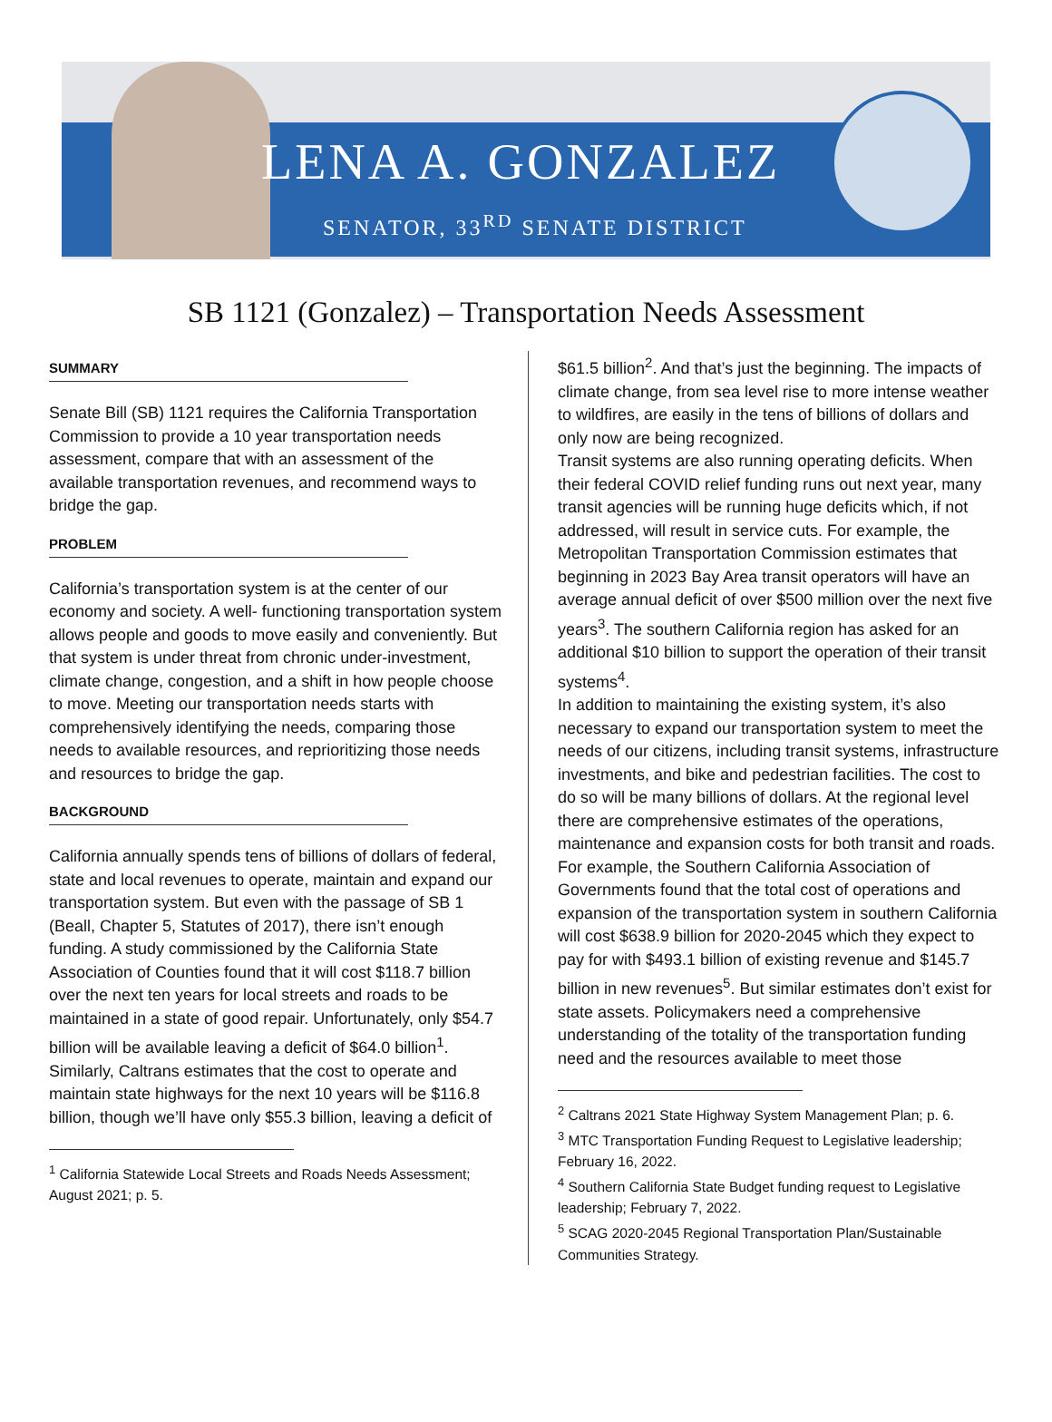LENA A. GONZALEZ
SENATOR, 33<sup>RD</sup> SENATE DISTRICT
SB 1121 (Gonzalez) – Transportation Needs Assessment
SUMMARY
Senate Bill (SB) 1121 requires the California Transportation Commission to provide a 10 year transportation needs assessment, compare that with an assessment of the available transportation revenues, and recommend ways to bridge the gap.
PROBLEM
California’s transportation system is at the center of our economy and society. A well- functioning transportation system allows people and goods to move easily and conveniently. But that system is under threat from chronic under-investment, climate change, congestion, and a shift in how people choose to move. Meeting our transportation needs starts with comprehensively identifying the needs, comparing those needs to available resources, and reprioritizing those needs and resources to bridge the gap.
BACKGROUND
California annually spends tens of billions of dollars of federal, state and local revenues to operate, maintain and expand our transportation system. But even with the passage of SB 1 (Beall, Chapter 5, Statutes of 2017), there isn’t enough funding. A study commissioned by the California State Association of Counties found that it will cost $118.7 billion over the next ten years for local streets and roads to be maintained in a state of good repair. Unfortunately, only $54.7 billion will be available leaving a deficit of $64.0 billion<sup>1</sup>. Similarly, Caltrans estimates that the cost to operate and maintain state highways for the next 10 years will be $116.8 billion, though we’ll have only $55.3 billion, leaving a deficit of
<sup>1</sup> California Statewide Local Streets and Roads Needs Assessment; August 2021; p. 5.
$61.5 billion<sup>2</sup>. And that’s just the beginning. The impacts of climate change, from sea level rise to more intense weather to wildfires, are easily in the tens of billions of dollars and only now are being recognized.
Transit systems are also running operating deficits. When their federal COVID relief funding runs out next year, many transit agencies will be running huge deficits which, if not addressed, will result in service cuts. For example, the Metropolitan Transportation Commission estimates that beginning in 2023 Bay Area transit operators will have an average annual deficit of over $500 million over the next five years<sup>3</sup>. The southern California region has asked for an additional $10 billion to support the operation of their transit systems<sup>4</sup>.
In addition to maintaining the existing system, it’s also necessary to expand our transportation system to meet the needs of our citizens, including transit systems, infrastructure investments, and bike and pedestrian facilities. The cost to do so will be many billions of dollars. At the regional level there are comprehensive estimates of the operations, maintenance and expansion costs for both transit and roads. For example, the Southern California Association of Governments found that the total cost of operations and expansion of the transportation system in southern California will cost $638.9 billion for 2020-2045 which they expect to pay for with $493.1 billion of existing revenue and $145.7 billion in new revenues<sup>5</sup>. But similar estimates don’t exist for state assets. Policymakers need a comprehensive understanding of the totality of the transportation funding need and the resources available to meet those
<sup>2</sup> Caltrans 2021 State Highway System Management Plan; p. 6.
<sup>3</sup> MTC Transportation Funding Request to Legislative leadership; February 16, 2022.
<sup>4</sup> Southern California State Budget funding request to Legislative leadership; February 7, 2022.
<sup>5</sup> SCAG 2020-2045 Regional Transportation Plan/Sustainable Communities Strategy.